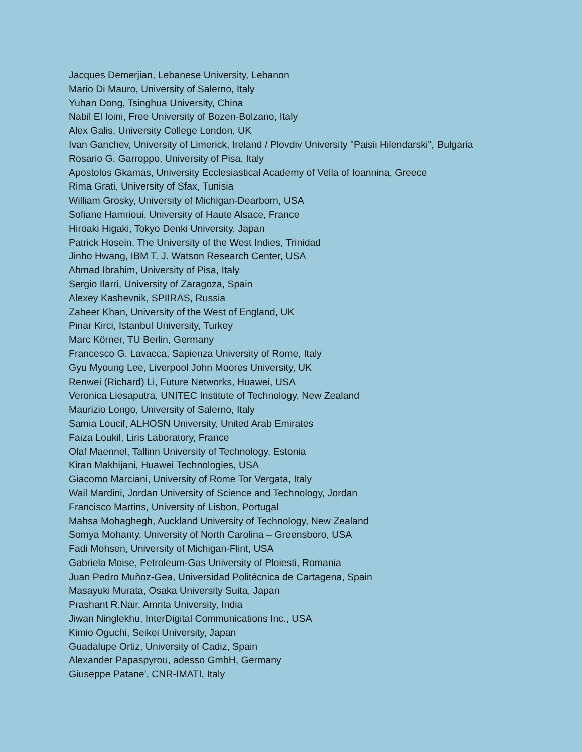Jacques Demerjian, Lebanese University, Lebanon
Mario Di Mauro, University of Salerno, Italy
Yuhan Dong, Tsinghua University, China
Nabil El Ioini, Free University of Bozen-Bolzano, Italy
Alex Galis, University College London, UK
Ivan Ganchev, University of Limerick, Ireland / Plovdiv University "Paisii Hilendarski", Bulgaria
Rosario G. Garroppo, University of Pisa, Italy
Apostolos Gkamas, University Ecclesiastical Academy of Vella of Ioannina, Greece
Rima Grati, University of Sfax, Tunisia
William Grosky, University of Michigan-Dearborn, USA
Sofiane Hamrioui, University of Haute Alsace, France
Hiroaki Higaki, Tokyo Denki University, Japan
Patrick Hosein, The University of the West Indies, Trinidad
Jinho Hwang, IBM T. J. Watson Research Center, USA
Ahmad Ibrahim, University of Pisa, Italy
Sergio Ilarri, University of Zaragoza, Spain
Alexey Kashevnik, SPIIRAS, Russia
Zaheer Khan, University of the West of England, UK
Pinar Kirci, Istanbul University, Turkey
Marc Körner, TU Berlin, Germany
Francesco G. Lavacca, Sapienza University of Rome, Italy
Gyu Myoung Lee, Liverpool John Moores University, UK
Renwei (Richard) Li, Future Networks, Huawei, USA
Veronica Liesaputra, UNITEC Institute of Technology, New Zealand
Maurizio Longo, University of Salerno, Italy
Samia Loucif, ALHOSN University, United Arab Emirates
Faiza Loukil, Liris Laboratory, France
Olaf Maennel, Tallinn University of Technology, Estonia
Kiran Makhijani, Huawei Technologies, USA
Giacomo Marciani, University of Rome Tor Vergata, Italy
Wail Mardini, Jordan University of Science and Technology, Jordan
Francisco Martins, University of Lisbon, Portugal
Mahsa Mohaghegh, Auckland University of Technology, New Zealand
Somya Mohanty, University of North Carolina – Greensboro, USA
Fadi Mohsen, University of Michigan-Flint, USA
Gabriela Moise, Petroleum-Gas University of Ploiesti, Romania
Juan Pedro Muñoz-Gea, Universidad Politécnica de Cartagena, Spain
Masayuki Murata, Osaka University Suita, Japan
Prashant R.Nair, Amrita University, India
Jiwan Ninglekhu, InterDigital Communications Inc., USA
Kimio Oguchi, Seikei University, Japan
Guadalupe Ortiz, University of Cadiz, Spain
Alexander Papaspyrou, adesso GmbH, Germany
Giuseppe Patane', CNR-IMATI, Italy